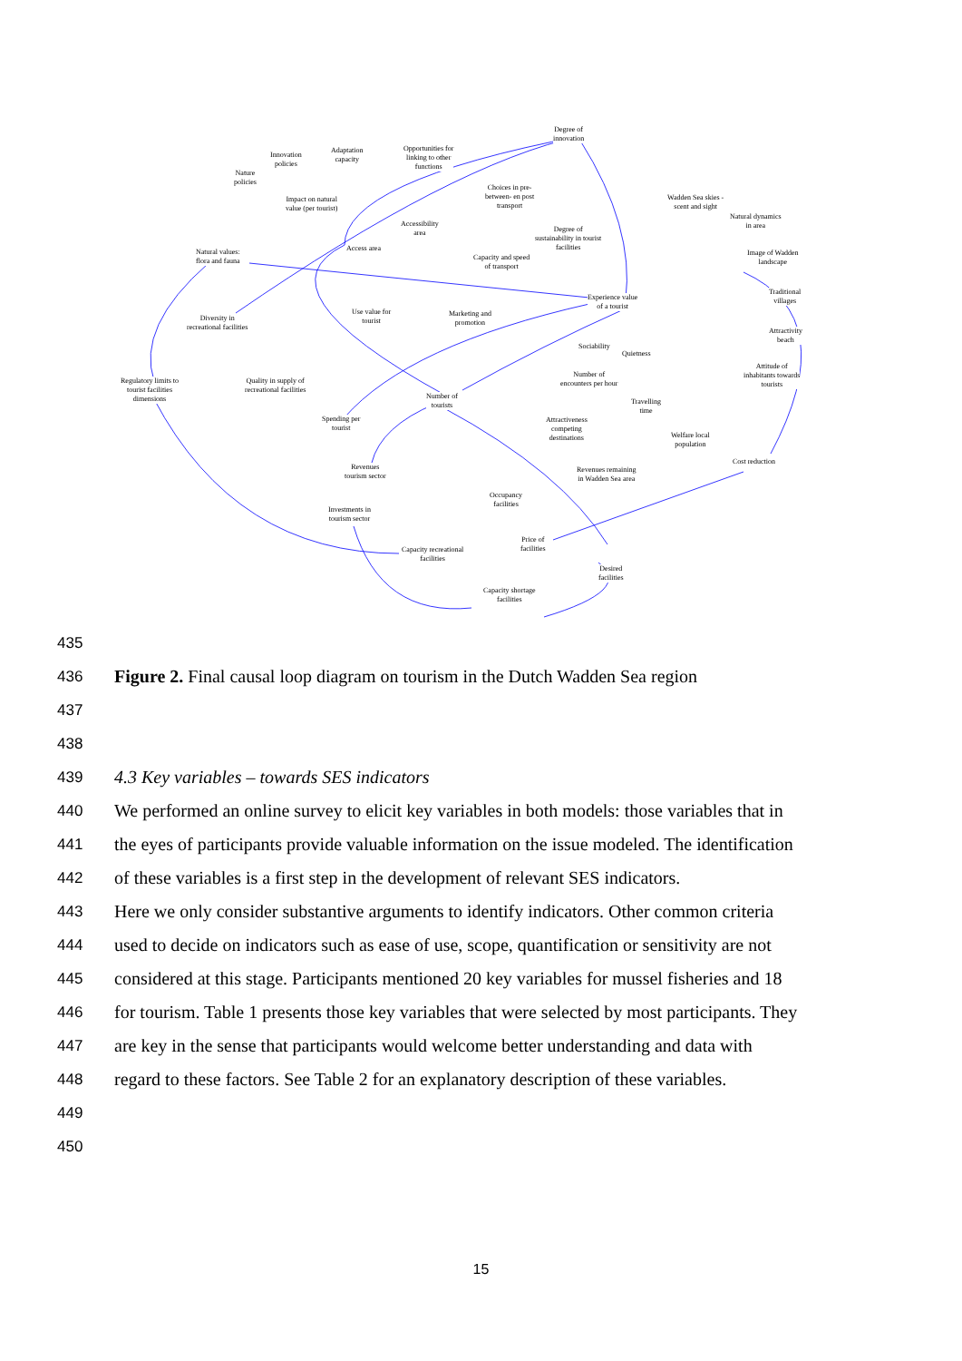Degree of
innovation
Innovation
policies
Adaptation
capacity
Opportunities for
linking to other
functions
Nature
policies
Choices in pre-
between- en post
transport
Wadden Sea skies -
scent and sight
Impact on natural
value (per tourist)
Natural dynamics
in area
Accessibility
area
Degree of
sustainability in tourist
facilities
Access area
Natural values:
flora and fauna
Image of Wadden
landscape
Capacity and speed
of transport
Traditional
villages
Experience value
of a tourist
Use value for
tourist
Marketing and
promotion
Diversity in
recreational facilities
Attractivity
beach
Sociability
Quietness
Attitude of
inhabitants towards
tourists
Number of
encounters per hour
Regulatory limits to
tourist facilities
dimensions
Quality in supply of
recreational facilities
Number of
tourists
Travelling
time
Spending per
tourist
Attractiveness
competing
destinations
Welfare local
population
Cost reduction
Revenues
tourism sector
Revenues remaining
in Wadden Sea area
Occupancy
facilities
Investments in
tourism sector
Price of
facilities
Capacity recreational
facilities
Desired
facilities
Capacity shortage
facilities
435
436 Figure 2. Final causal loop diagram on tourism in the Dutch Wadden Sea region
437
438
439 4.3 Key variables – towards SES indicators
440 We performed an online survey to elicit key variables in both models: those variables that in
441 the eyes of participants provide valuable information on the issue modeled. The identification
442 of these variables is a first step in the development of relevant SES indicators.
443 Here we only consider substantive arguments to identify indicators. Other common criteria
444 used to decide on indicators such as ease of use, scope, quantification or sensitivity are not
445 considered at this stage. Participants mentioned 20 key variables for mussel fisheries and 18
446 for tourism. Table 1 presents those key variables that were selected by most participants. They
447 are key in the sense that participants would welcome better understanding and data with
448 regard to these factors. See Table 2 for an explanatory description of these variables.
449
450
15